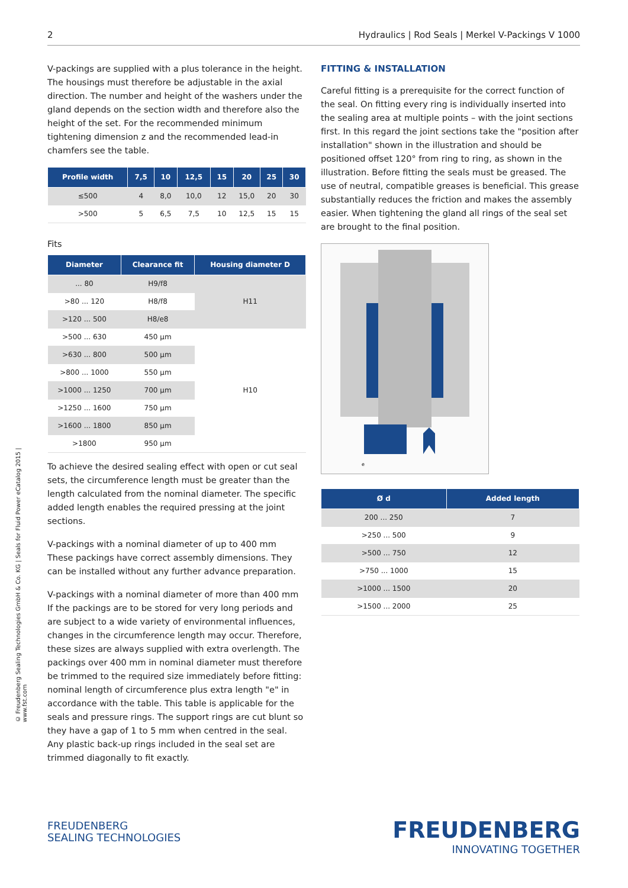2 Hydraulics | Rod Seals | Merkel V-Packings V 1000
© Freudenberg Sealing Technologies GmbH & Co. KG | Seals for Fluid Power eCatalog 2015 | www.fst.com
V-packings are supplied with a plus tolerance in the height. The housings must therefore be adjustable in the axial direction. The number and height of the washers under the gland depends on the section width and therefore also the height of the set. For the recommended minimum tightening dimension z and the recommended lead-in chamfers see the table.
| Profile width | 7,5 | 10 | 12,5 | 15 | 20 | 25 | 30 |
| --- | --- | --- | --- | --- | --- | --- | --- |
| ≤500 | 4 | 8,0 | 10,0 | 12 | 15,0 | 20 | 30 |
| >500 | 5 | 6,5 | 7,5 | 10 | 12,5 | 15 | 15 |
Fits
| Diameter | Clearance fit | Housing diameter D |
| --- | --- | --- |
| ... 80 | H9/f8 | H11 |
| >80 ... 120 | H8/f8 | |
| >120 ... 500 | H8/e8 | |
| >500 ... 630 | 450 µm | H10 |
| >630 ... 800 | 500 µm | |
| >800 ... 1000 | 550 µm | |
| >1000 ... 1250 | 700 µm | |
| >1250 ... 1600 | 750 µm | |
| >1600 ... 1800 | 850 µm | |
| >1800 | 950 µm | |
To achieve the desired sealing effect with open or cut seal sets, the circumference length must be greater than the length calculated from the nominal diameter. The specific added length enables the required pressing at the joint sections.
V-packings with a nominal diameter of up to 400 mm
These packings have correct assembly dimensions. They can be installed without any further advance preparation.
V-packings with a nominal diameter of more than 400 mm
If the packings are to be stored for very long periods and are subject to a wide variety of environmental influences, changes in the circumference length may occur. Therefore, these sizes are always supplied with extra overlength. The packings over 400 mm in nominal diameter must therefore be trimmed to the required size immediately before fitting: nominal length of circumference plus extra length "e" in accordance with the table. This table is applicable for the seals and pressure rings. The support rings are cut blunt so they have a gap of 1 to 5 mm when centred in the seal. Any plastic back-up rings included in the seal set are trimmed diagonally to fit exactly.
FITTING & INSTALLATION
Careful fitting is a prerequisite for the correct function of the seal. On fitting every ring is individually inserted into the sealing area at multiple points – with the joint sections first. In this regard the joint sections take the "position after installation" shown in the illustration and should be positioned offset 120° from ring to ring, as shown in the illustration. Before fitting the seals must be greased. The use of neutral, compatible greases is beneficial. This grease substantially reduces the friction and makes the assembly easier. When tightening the gland all rings of the seal set are brought to the final position.
e
| Ø d | Added length |
| --- | --- |
| 200 ... 250 | 7 |
| >250 ... 500 | 9 |
| >500 ... 750 | 12 |
| >750 ... 1000 | 15 |
| >1000 ... 1500 | 20 |
| >1500 ... 2000 | 25 |
FREUDENBERG
SEALING TECHNOLOGIES
FREUDENBERG
INNOVATING TOGETHER